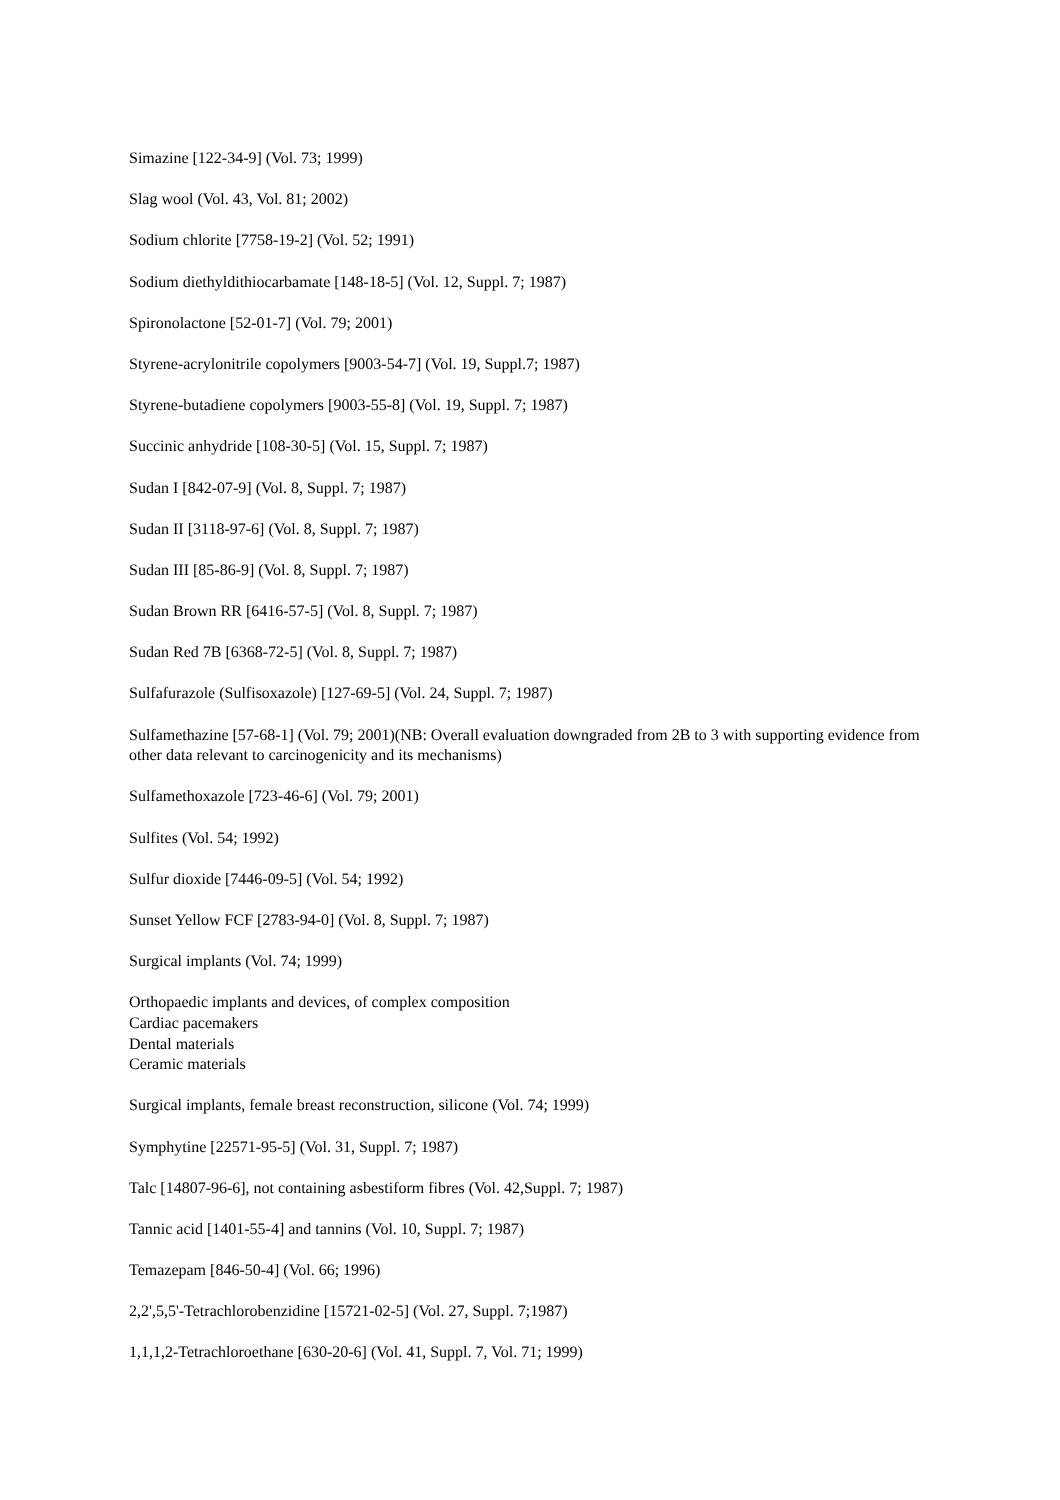Simazine [122-34-9] (Vol. 73; 1999)
Slag wool (Vol. 43, Vol. 81; 2002)
Sodium chlorite [7758-19-2] (Vol. 52; 1991)
Sodium diethyldithiocarbamate [148-18-5] (Vol. 12, Suppl. 7; 1987)
Spironolactone [52-01-7] (Vol. 79; 2001)
Styrene-acrylonitrile copolymers [9003-54-7] (Vol. 19, Suppl.7; 1987)
Styrene-butadiene copolymers [9003-55-8] (Vol. 19, Suppl. 7; 1987)
Succinic anhydride [108-30-5] (Vol. 15, Suppl. 7; 1987)
Sudan I [842-07-9] (Vol. 8, Suppl. 7; 1987)
Sudan II [3118-97-6] (Vol. 8, Suppl. 7; 1987)
Sudan III [85-86-9] (Vol. 8, Suppl. 7; 1987)
Sudan Brown RR [6416-57-5] (Vol. 8, Suppl. 7; 1987)
Sudan Red 7B [6368-72-5] (Vol. 8, Suppl. 7; 1987)
Sulfafurazole (Sulfisoxazole) [127-69-5] (Vol. 24, Suppl. 7; 1987)
Sulfamethazine [57-68-1] (Vol. 79; 2001)(NB: Overall evaluation downgraded from 2B to 3 with supporting evidence from other data relevant to carcinogenicity and its mechanisms)
Sulfamethoxazole [723-46-6] (Vol. 79; 2001)
Sulfites (Vol. 54; 1992)
Sulfur dioxide [7446-09-5] (Vol. 54; 1992)
Sunset Yellow FCF [2783-94-0] (Vol. 8, Suppl. 7; 1987)
Surgical implants (Vol. 74; 1999)
Orthopaedic implants and devices, of complex composition
Cardiac pacemakers
Dental materials
Ceramic materials
Surgical implants, female breast reconstruction, silicone (Vol. 74; 1999)
Symphytine [22571-95-5] (Vol. 31, Suppl. 7; 1987)
Talc [14807-96-6], not containing asbestiform fibres (Vol. 42,Suppl. 7; 1987)
Tannic acid [1401-55-4] and tannins (Vol. 10, Suppl. 7; 1987)
Temazepam [846-50-4] (Vol. 66; 1996)
2,2',5,5'-Tetrachlorobenzidine [15721-02-5] (Vol. 27, Suppl. 7;1987)
1,1,1,2-Tetrachloroethane [630-20-6] (Vol. 41, Suppl. 7, Vol. 71; 1999)